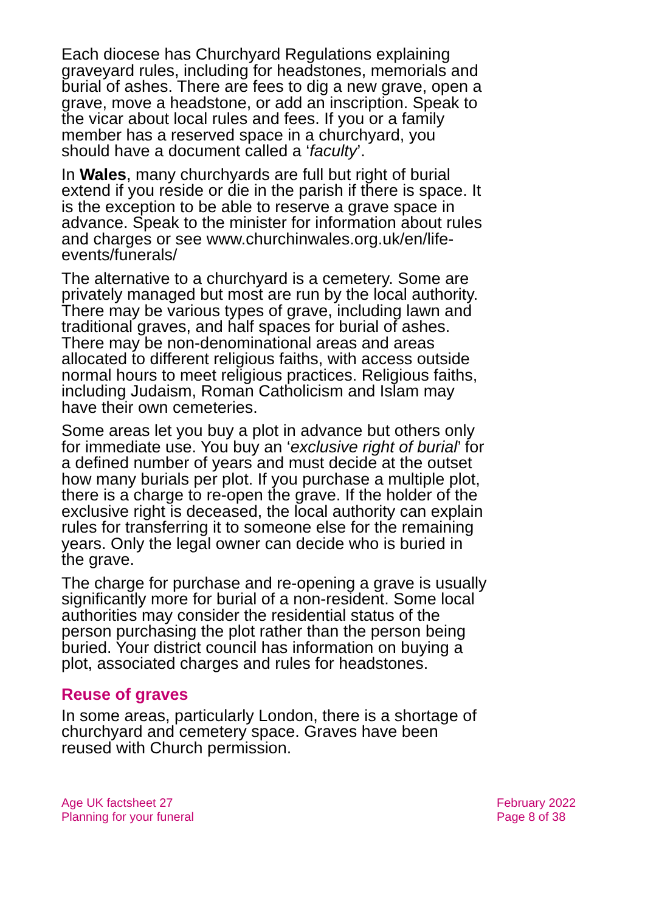Each diocese has Churchyard Regulations explaining graveyard rules, including for headstones, memorials and burial of ashes. There are fees to dig a new grave, open a grave, move a headstone, or add an inscription. Speak to the vicar about local rules and fees. If you or a family member has a reserved space in a churchyard, you should have a document called a ‘faculty’.
In Wales, many churchyards are full but right of burial extend if you reside or die in the parish if there is space. It is the exception to be able to reserve a grave space in advance. Speak to the minister for information about rules and charges or see www.churchinwales.org.uk/en/life-events/funerals/
The alternative to a churchyard is a cemetery. Some are privately managed but most are run by the local authority. There may be various types of grave, including lawn and traditional graves, and half spaces for burial of ashes. There may be non-denominational areas and areas allocated to different religious faiths, with access outside normal hours to meet religious practices. Religious faiths, including Judaism, Roman Catholicism and Islam may have their own cemeteries.
Some areas let you buy a plot in advance but others only for immediate use. You buy an ‘exclusive right of burial’ for a defined number of years and must decide at the outset how many burials per plot. If you purchase a multiple plot, there is a charge to re-open the grave. If the holder of the exclusive right is deceased, the local authority can explain rules for transferring it to someone else for the remaining years. Only the legal owner can decide who is buried in the grave.
The charge for purchase and re-opening a grave is usually significantly more for burial of a non-resident. Some local authorities may consider the residential status of the person purchasing the plot rather than the person being buried. Your district council has information on buying a plot, associated charges and rules for headstones.
Reuse of graves
In some areas, particularly London, there is a shortage of churchyard and cemetery space. Graves have been reused with Church permission.
Age UK factsheet 27
Planning for your funeral
February 2022
Page 8 of 38